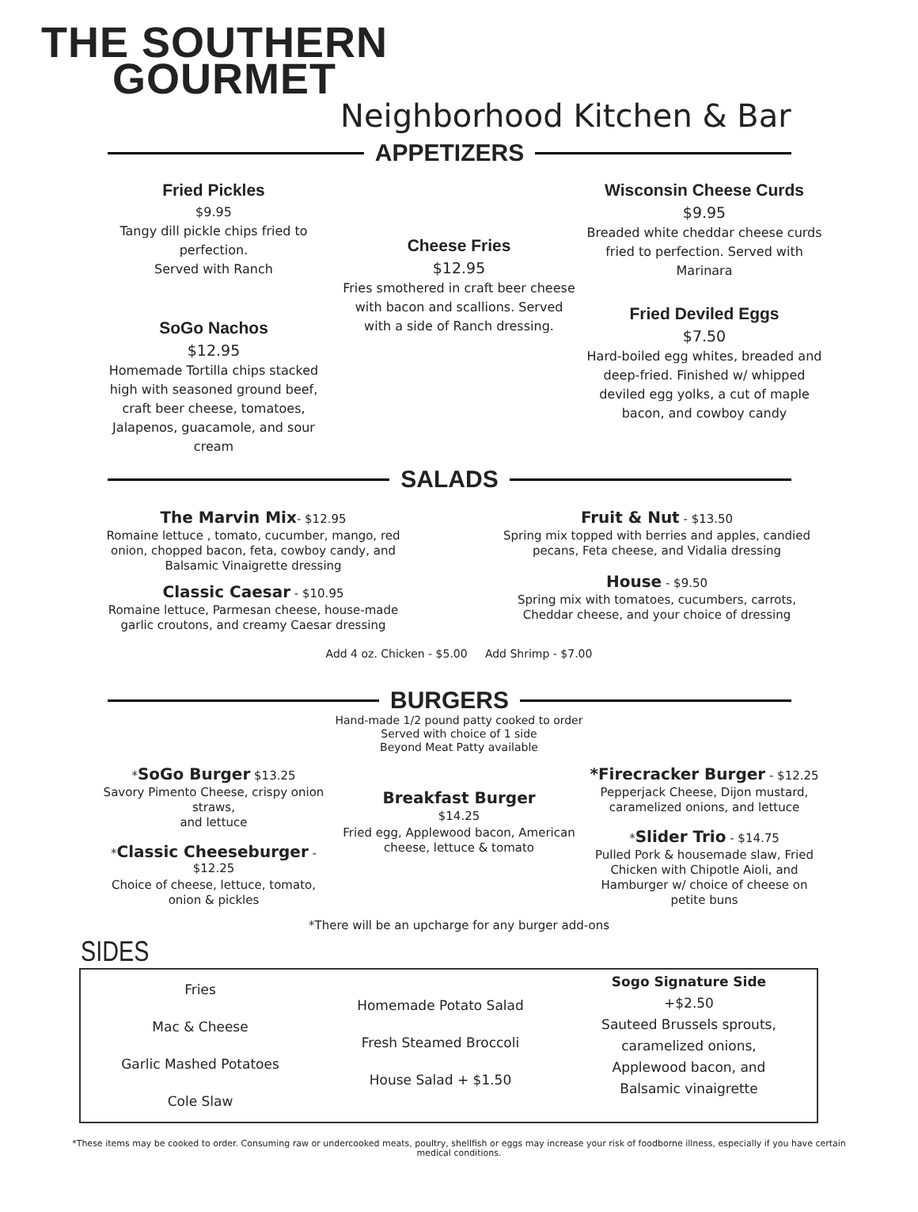THE SOUTHERN
GOURMET
Neighborhood Kitchen & Bar
APPETIZERS
Fried Pickles
$9.95
Tangy dill pickle chips fried to perfection.
Served with Ranch
SoGo Nachos
$12.95
Homemade Tortilla chips stacked high with seasoned ground beef, craft beer cheese, tomatoes, Jalapenos, guacamole, and sour cream
Cheese Fries
$12.95
Fries smothered in craft beer cheese with bacon and scallions. Served with a side of Ranch dressing.
Wisconsin Cheese Curds
$9.95
Breaded white cheddar cheese curds fried to perfection. Served with Marinara
Fried Deviled Eggs
$7.50
Hard-boiled egg whites, breaded and deep-fried. Finished w/ whipped deviled egg yolks, a cut of maple bacon, and cowboy candy
SALADS
The Marvin Mix- $12.95
Romaine lettuce , tomato, cucumber, mango, red onion, chopped bacon, feta, cowboy candy, and Balsamic Vinaigrette dressing
Classic Caesar - $10.95
Romaine lettuce, Parmesan cheese, house-made garlic croutons, and creamy Caesar dressing
Fruit & Nut - $13.50
Spring mix topped with berries and apples, candied pecans, Feta cheese, and Vidalia dressing
House - $9.50
Spring mix with tomatoes, cucumbers, carrots, Cheddar cheese, and your choice of dressing
Add 4 oz. Chicken - $5.00 Add Shrimp - $7.00
BURGERS
Hand-made 1/2 pound patty cooked to order
Served with choice of 1 side
Beyond Meat Patty available
*SoGo Burger $13.25
Savory Pimento Cheese, crispy onion straws,
and lettuce
*Classic Cheeseburger - $12.25
Choice of cheese, lettuce, tomato, onion & pickles
Breakfast Burger
$14.25
Fried egg, Applewood bacon, American cheese, lettuce & tomato
*Firecracker Burger - $12.25
Pepperjack Cheese, Dijon mustard, caramelized onions, and lettuce
*Slider Trio - $14.75
Pulled Pork & housemade slaw, Fried Chicken with Chipotle Aioli, and Hamburger w/ choice of cheese on petite buns
*There will be an upcharge for any burger add-ons
SIDES
Fries
Mac & Cheese
Garlic Mashed Potatoes
Cole Slaw
Homemade Potato Salad
Fresh Steamed Broccoli
House Salad + $1.50
Sogo Signature Side
+$2.50
Sauteed Brussels sprouts,
caramelized onions,
Applewood bacon, and
Balsamic vinaigrette
*These items may be cooked to order. Consuming raw or undercooked meats, poultry, shellfish or eggs may increase your risk of foodborne illness, especially if you have certain medical conditions.